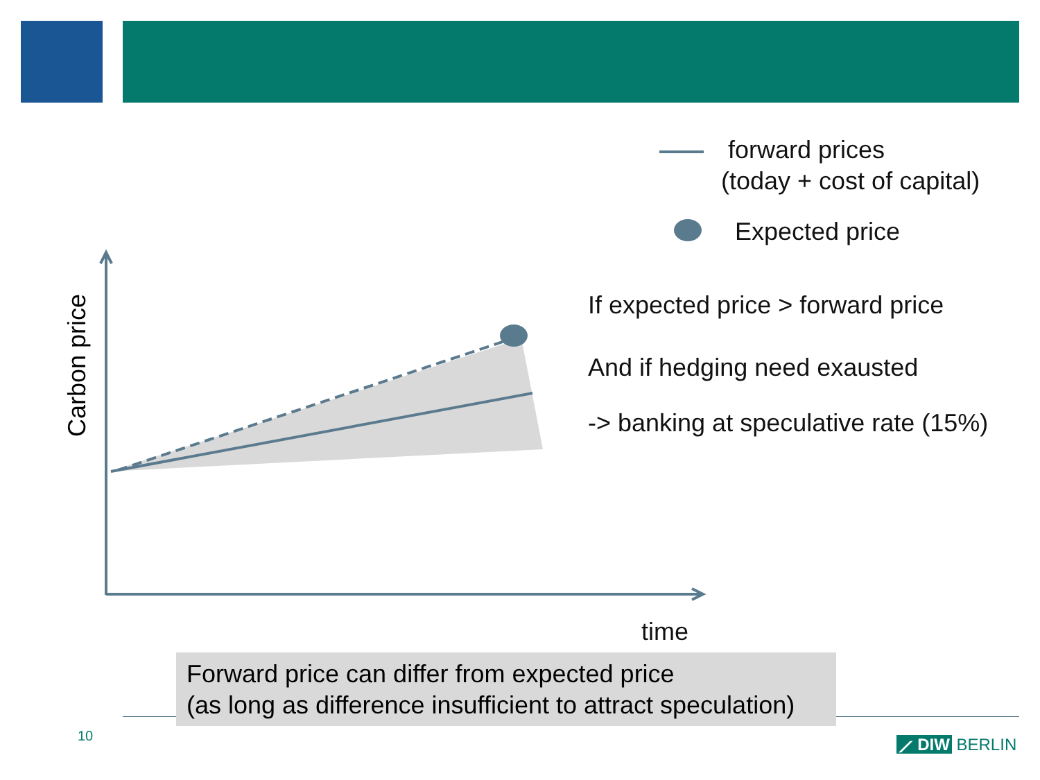forward prices
(today + cost of capital)
Expected price
If expected price > forward price
And if hedging need exausted
-> banking at speculative rate (15%)
Carbon price
time
Forward price can differ from expected price
(as long as difference insufficient to attract speculation)
10 ⟋ DIW BERLIN